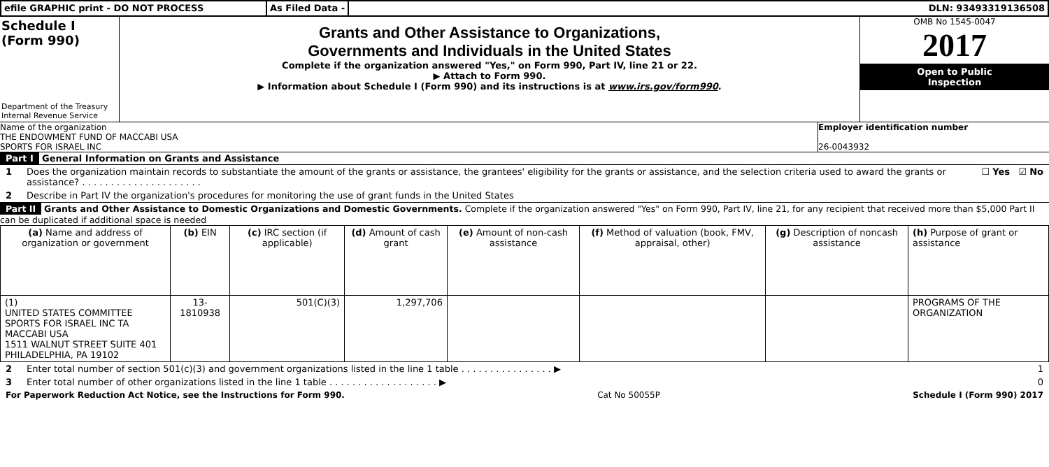efile GRAPHIC print - DO NOT PROCESS As Filed Data - DLN: 93493319136508
Schedule I
(Form 990)
Department of the Treasury
Internal Revenue Service
Grants and Other Assistance to Organizations,
Governments and Individuals in the United States
Complete if the organization answered "Yes," on Form 990, Part IV, line 21 or 22.
▶ Attach to Form 990.
▶ Information about Schedule I (Form 990) and its instructions is at www.irs.gov/form990.
OMB No 1545-0047
2017
Open to Public
Inspection
Name of the organization
THE ENDOWMENT FUND OF MACCABI USA
SPORTS FOR ISRAEL INC
Employer identification number
26-0043932
Part I General Information on Grants and Assistance
1 Does the organization maintain records to substantiate the amount of the grants or assistance, the grantees' eligibility for the grants or assistance, and the selection criteria used to award the grants or assistance? . . . . . . . . . . . . . . . . . . . . . ☐ Yes ☑ No
2 Describe in Part IV the organization's procedures for monitoring the use of grant funds in the United States
Part II Grants and Other Assistance to Domestic Organizations and Domestic Governments. Complete if the organization answered "Yes" on Form 990, Part IV, line 21, for any recipient that received more than $5,000 Part II can be duplicated if additional space is needed
| (a) Name and address of organization or government | (b) EIN | (c) IRC section (if applicable) | (d) Amount of cash grant | (e) Amount of non-cash assistance | (f) Method of valuation (book, FMV, appraisal, other) | (g) Description of noncash assistance | (h) Purpose of grant or assistance |
| --- | --- | --- | --- | --- | --- | --- | --- |
| (1) UNITED STATES COMMITTEE SPORTS FOR ISRAEL INC TA MACCABI USA 1511 WALNUT STREET SUITE 401 PHILADELPHIA, PA 19102 | 13-1810938 | 501(C)(3) | 1,297,706 | | | | PROGRAMS OF THE ORGANIZATION |
2 Enter total number of section 501(c)(3) and government organizations listed in the line 1 table . . . . . . . . . . . . . . . . ▶ 1
3 Enter total number of other organizations listed in the line 1 table . . . . . . . . . . . . . . . . . . . ▶ 0
For Paperwork Reduction Act Notice, see the Instructions for Form 990. Cat No 50055P Schedule I (Form 990) 2017